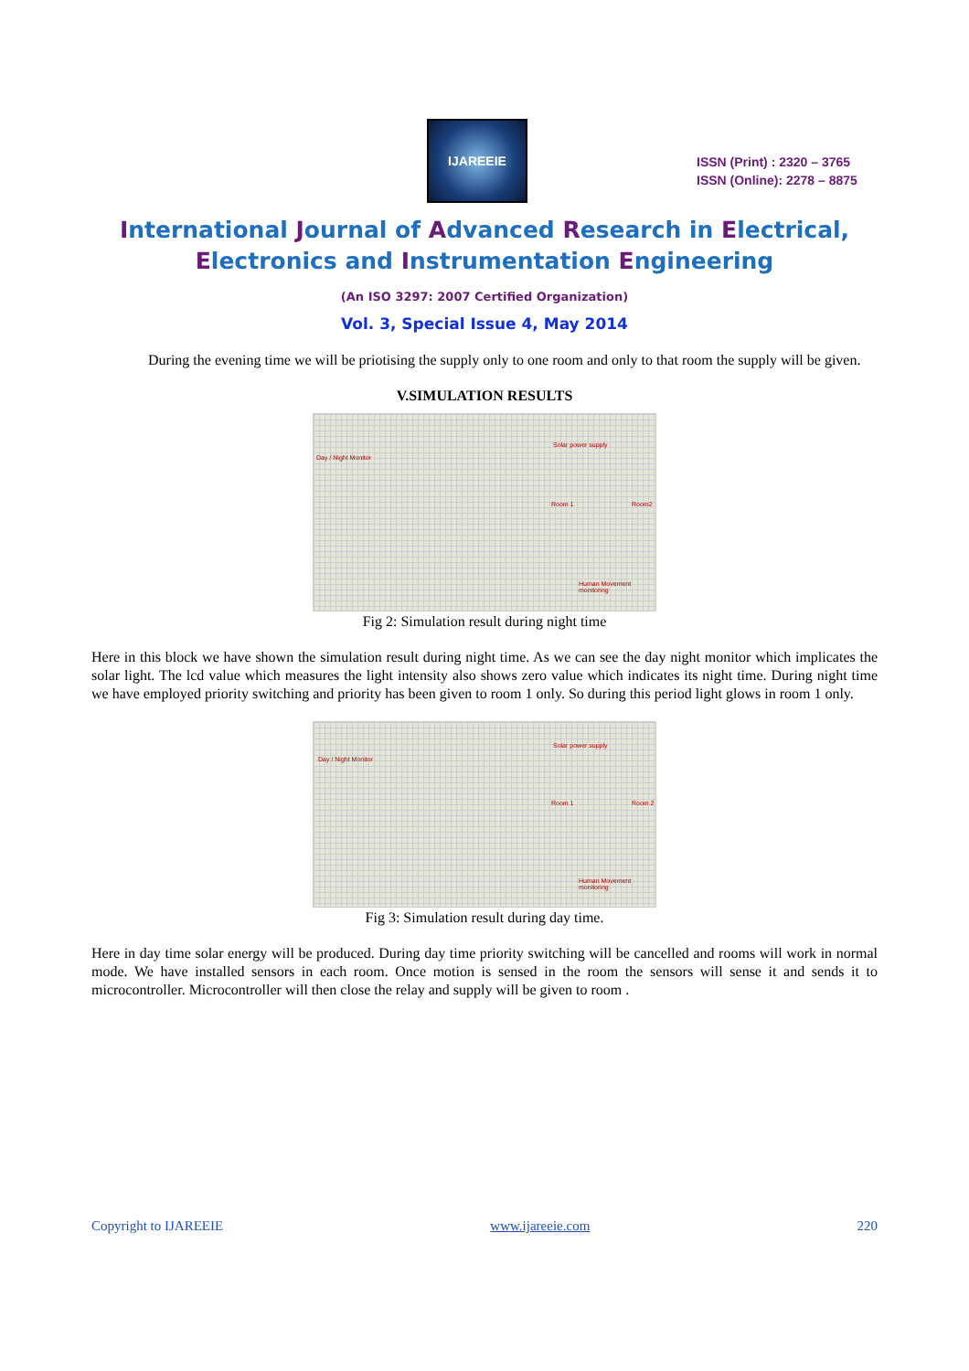IJAREEIE
ISSN (Print) : 2320 – 3765
ISSN (Online): 2278 – 8875
International Journal of Advanced Research in Electrical,
Electronics and Instrumentation Engineering
(An ISO 3297: 2007 Certified Organization)
Vol. 3, Special Issue 4, May 2014
During the evening time we will be priotising the supply only to one room and only to that room the supply will be given.
V.SIMULATION RESULTS
Day / Night Monitor
Solar power supply
Room 1 Room2
Human Movement monitoring
Fig 2: Simulation result during night time
Here in this block we have shown the simulation result during night time. As we can see the day night monitor which implicates the solar light. The lcd value which measures the light intensity also shows zero value which indicates its night time. During night time we have employed priority switching and priority has been given to room 1 only. So during this period light glows in room 1 only.
Day / Night Monitor
Solar power supply
Room 1 Room 2
Human Movement monitoring
Fig 3: Simulation result during day time.
Here in day time solar energy will be produced. During day time priority switching will be cancelled and rooms will work in normal mode. We have installed sensors in each room. Once motion is sensed in the room the sensors will sense it and sends it to microcontroller. Microcontroller will then close the relay and supply will be given to room .
Copyright to IJAREEIE www.ijareeie.com 220